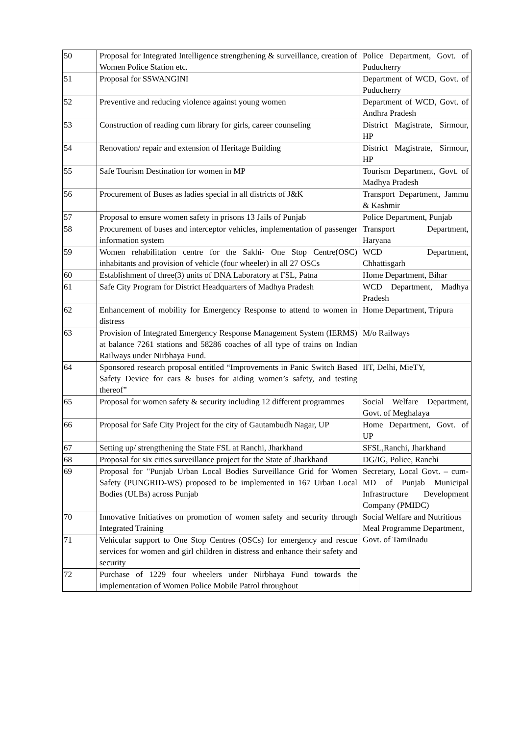| 50 | Proposal for Integrated Intelligence strengthening & surveillance, creation of Women Police Station etc. | Police Department, Govt. of Puducherry |
| 51 | Proposal for SSWANGINI | Department of WCD, Govt. of Puducherry |
| 52 | Preventive and reducing violence against young women | Department of WCD, Govt. of Andhra Pradesh |
| 53 | Construction of reading cum library for girls, career counseling | District Magistrate, Sirmour, HP |
| 54 | Renovation/ repair and extension of Heritage Building | District Magistrate, Sirmour, HP |
| 55 | Safe Tourism Destination for women in MP | Tourism Department, Govt. of Madhya Pradesh |
| 56 | Procurement of Buses as ladies special in all districts of J&K | Transport Department, Jammu & Kashmir |
| 57 | Proposal to ensure women safety in prisons 13 Jails of Punjab | Police Department, Punjab |
| 58 | Procurement of buses and interceptor vehicles, implementation of passenger information system | Transport Department, Haryana |
| 59 | Women rehabilitation centre for the Sakhi- One Stop Centre(OSC) inhabitants and provision of vehicle (four wheeler) in all 27 OSCs | WCD Department, Chhattisgarh |
| 60 | Establishment of three(3) units of DNA Laboratory at FSL, Patna | Home Department, Bihar |
| 61 | Safe City Program for District Headquarters of Madhya Pradesh | WCD Department, Madhya Pradesh |
| 62 | Enhancement of mobility for Emergency Response to attend to women in distress | Home Department, Tripura |
| 63 | Provision of Integrated Emergency Response Management System (IERMS) at balance 7261 stations and 58286 coaches of all type of trains on Indian Railways under Nirbhaya Fund. | M/o Railways |
| 64 | Sponsored research proposal entitled “Improvements in Panic Switch Based Safety Device for cars & buses for aiding women’s safety, and testing thereof” | IIT, Delhi, MieTY, |
| 65 | Proposal for women safety & security including 12 different programmes | Social Welfare Department, Govt. of Meghalaya |
| 66 | Proposal for Safe City Project for the city of Gautambudh Nagar, UP | Home Department, Govt. of UP |
| 67 | Setting up/ strengthening the State FSL at Ranchi, Jharkhand | SFSL,Ranchi, Jharkhand |
| 68 | Proposal for six cities surveillance project for the State of Jharkhand | DG/IG, Police, Ranchi |
| 69 | Proposal for "Punjab Urban Local Bodies Surveillance Grid for Women Safety (PUNGRID-WS) proposed to be implemented in 167 Urban Local Bodies (ULBs) across Punjab | Secretary, Local Govt. – cum- MD of Punjab Municipal Infrastructure Development Company (PMIDC) |
| 70 | Innovative Initiatives on promotion of women safety and security through Integrated Training | Social Welfare and Nutritious Meal Programme Department, Govt. of Tamilnadu |
| 71 | Vehicular support to One Stop Centres (OSCs) for emergency and rescue services for women and girl children in distress and enhance their safety and security | |
| 72 | Purchase of 1229 four wheelers under Nirbhaya Fund towards the implementation of Women Police Mobile Patrol throughout | |